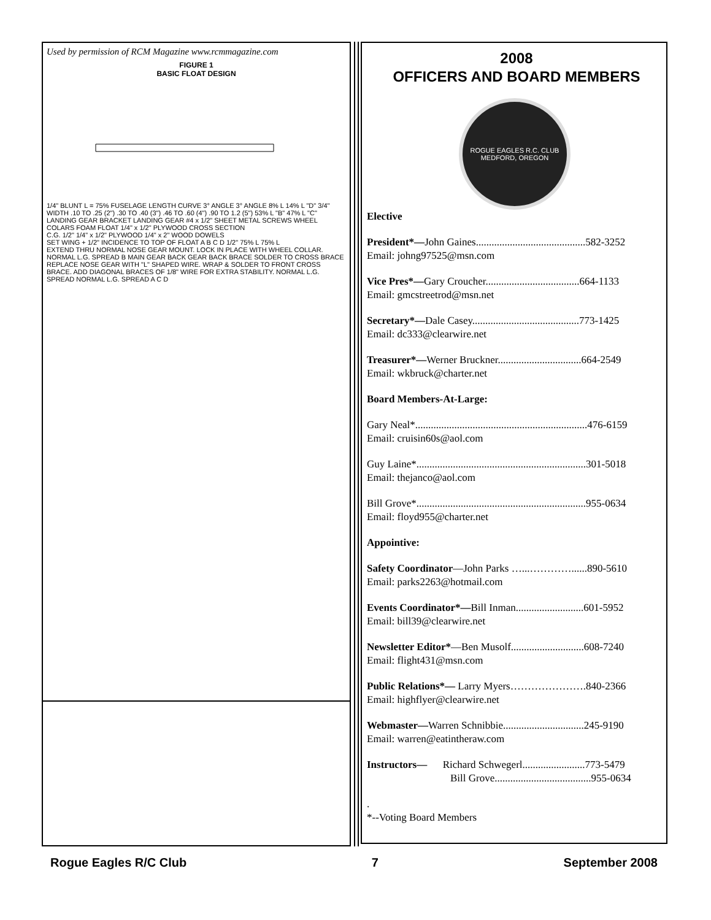Used by permission of RCM Magazine www.rcmmagazine.com
FIGURE 1
BASIC FLOAT DESIGN
1/4" BLUNT L = 75% FUSELAGE LENGTH CURVE 3° ANGLE 3° ANGLE 8% L 14% L "D" 3/4" WIDTH .10 TO .25 (2") .30 TO .40 (3") .46 TO .60 (4") .90 TO 1.2 (5") 53% L "B" 47% L "C"
LANDING GEAR BRACKET LANDING GEAR #4 x 1/2" SHEET METAL SCREWS WHEEL COLARS FOAM FLOAT 1/4" x 1/2" PLYWOOD CROSS SECTION
C.G. 1/2" 1/4" x 1/2" PLYWOOD 1/4" x 2" WOOD DOWELS
SET WING + 1/2" INCIDENCE TO TOP OF FLOAT A B C D 1/2" 75% L 75% L
EXTEND THRU NORMAL NOSE GEAR MOUNT. LOCK IN PLACE WITH WHEEL COLLAR. NORMAL L.G. SPREAD B MAIN GEAR BACK GEAR BACK BRACE SOLDER TO CROSS BRACE REPLACE NOSE GEAR WITH "L" SHAPED WIRE. WRAP & SOLDER TO FRONT CROSS BRACE. ADD DIAGONAL BRACES OF 1/8" WIRE FOR EXTRA STABILITY. NORMAL L.G. SPREAD NORMAL L.G. SPREAD A C D
2008
OFFICERS AND BOARD MEMBERS
ROGUE EAGLES R.C. CLUB
MEDFORD, OREGON
Elective
President*—John Gaines..........................................582-3252
Email: johng97525@msn.com
Vice Pres*—Gary Croucher....................................664-1133
Email: gmcstreetrod@msn.net
Secretary*—Dale Casey.........................................773-1425
Email: dc333@clearwire.net
Treasurer*—Werner Bruckner................................664-2549
Email: wkbruck@charter.net
Board Members-At-Large:
Gary Neal*..................................................................476-6159
Email: cruisin60s@aol.com
Guy Laine*.................................................................301-5018
Email: thejanco@aol.com
Bill Grove*.................................................................955-0634
Email: floyd955@charter.net
Appointive:
Safety Coordinator—John Parks …...…………......890-5610
Email: parks2263@hotmail.com
Events Coordinator*—Bill Inman..........................601-5952
Email: bill39@clearwire.net
Newsletter Editor*—Ben Musolf............................608-7240
Email: flight431@msn.com
Public Relations*— Larry Myers………………….840-2366
Email: highflyer@clearwire.net
Webmaster—Warren Schnibbie...............................245-9190
Email: warren@eatintheraw.com
Instructors— Richard Schwegerl........................773-5479
Bill Grove.....................................955-0634
.
*--Voting Board Members
Rogue Eagles R/C Club 7 September 2008